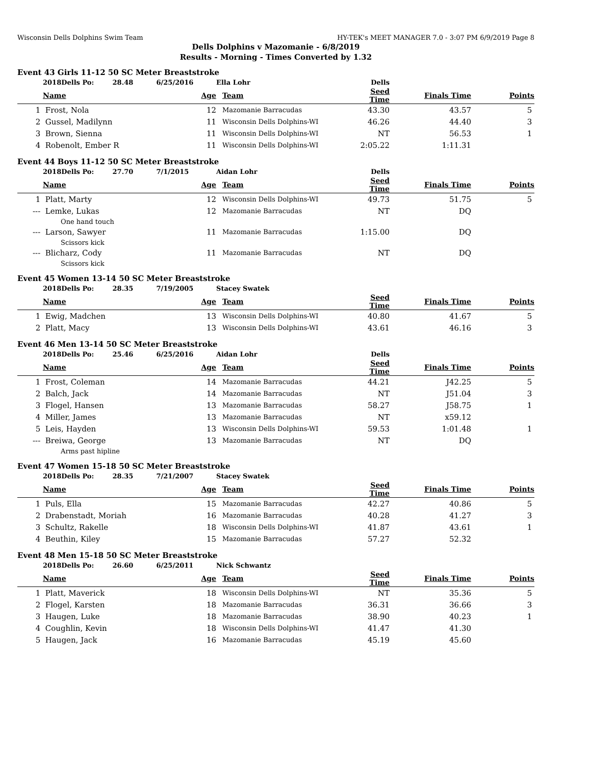Wisconsin Dells Dolphins Swim Team HY-TEK's MEET MANAGER 7.0 - 3:07 PM 6/9/2019 Page 8
Dells Dolphins v Mazomanie - 6/8/2019
Results - Morning - Times Converted by 1.32
Event 43 Girls 11-12 50 SC Meter Breaststroke
| | 2018Dells Po: 28.48 6/25/2016 | | Ella Lohr | Dells | | |
| | Name | Age | Team | Seed Time | Finals Time | Points |
| 1 | Frost, Nola | 12 | Mazomanie Barracudas | 43.30 | 43.57 | 5 |
| 2 | Gussel, Madilynn | 11 | Wisconsin Dells Dolphins-WI | 46.26 | 44.40 | 3 |
| 3 | Brown, Sienna | 11 | Wisconsin Dells Dolphins-WI | NT | 56.53 | 1 |
| 4 | Robenolt, Ember R | 11 | Wisconsin Dells Dolphins-WI | 2:05.22 | 1:11.31 | |
Event 44 Boys 11-12 50 SC Meter Breaststroke
| | 2018Dells Po: 27.70 7/1/2015 | | Aidan Lohr | Dells | | |
| | Name | Age | Team | Seed Time | Finals Time | Points |
| 1 | Platt, Marty | 12 | Wisconsin Dells Dolphins-WI | 49.73 | 51.75 | 5 |
| --- | Lemke, Lukas | 12 | Mazomanie Barracudas | NT | DQ | |
| | One hand touch | | | | | |
| --- | Larson, Sawyer | 11 | Mazomanie Barracudas | 1:15.00 | DQ | |
| | Scissors kick | | | | | |
| --- | Blicharz, Cody | 11 | Mazomanie Barracudas | NT | DQ | |
| | Scissors kick | | | | | |
Event 45 Women 13-14 50 SC Meter Breaststroke
| | 2018Dells Po: 28.35 7/19/2005 | | Stacey Swatek | | | |
| | Name | Age | Team | Seed Time | Finals Time | Points |
| 1 | Ewig, Madchen | 13 | Wisconsin Dells Dolphins-WI | 40.80 | 41.67 | 5 |
| 2 | Platt, Macy | 13 | Wisconsin Dells Dolphins-WI | 43.61 | 46.16 | 3 |
Event 46 Men 13-14 50 SC Meter Breaststroke
| | 2018Dells Po: 25.46 6/25/2016 | | Aidan Lohr | Dells | | |
| | Name | Age | Team | Seed Time | Finals Time | Points |
| 1 | Frost, Coleman | 14 | Mazomanie Barracudas | 44.21 | J42.25 | 5 |
| 2 | Balch, Jack | 14 | Mazomanie Barracudas | NT | J51.04 | 3 |
| 3 | Flogel, Hansen | 13 | Mazomanie Barracudas | 58.27 | J58.75 | 1 |
| 4 | Miller, James | 13 | Mazomanie Barracudas | NT | x59.12 | |
| 5 | Leis, Hayden | 13 | Wisconsin Dells Dolphins-WI | 59.53 | 1:01.48 | 1 |
| --- | Breiwa, George | 13 | Mazomanie Barracudas | NT | DQ | |
| | Arms past hipline | | | | | |
Event 47 Women 15-18 50 SC Meter Breaststroke
| | 2018Dells Po: 28.35 7/21/2007 | | Stacey Swatek | | | |
| | Name | Age | Team | Seed Time | Finals Time | Points |
| 1 | Puls, Ella | 15 | Mazomanie Barracudas | 42.27 | 40.86 | 5 |
| 2 | Drabenstadt, Moriah | 16 | Mazomanie Barracudas | 40.28 | 41.27 | 3 |
| 3 | Schultz, Rakelle | 18 | Wisconsin Dells Dolphins-WI | 41.87 | 43.61 | 1 |
| 4 | Beuthin, Kiley | 15 | Mazomanie Barracudas | 57.27 | 52.32 | |
Event 48 Men 15-18 50 SC Meter Breaststroke
| | 2018Dells Po: 26.60 6/25/2011 | | Nick Schwantz | | | |
| | Name | Age | Team | Seed Time | Finals Time | Points |
| 1 | Platt, Maverick | 18 | Wisconsin Dells Dolphins-WI | NT | 35.36 | 5 |
| 2 | Flogel, Karsten | 18 | Mazomanie Barracudas | 36.31 | 36.66 | 3 |
| 3 | Haugen, Luke | 18 | Mazomanie Barracudas | 38.90 | 40.23 | 1 |
| 4 | Coughlin, Kevin | 18 | Wisconsin Dells Dolphins-WI | 41.47 | 41.30 | |
| 5 | Haugen, Jack | 16 | Mazomanie Barracudas | 45.19 | 45.60 | |